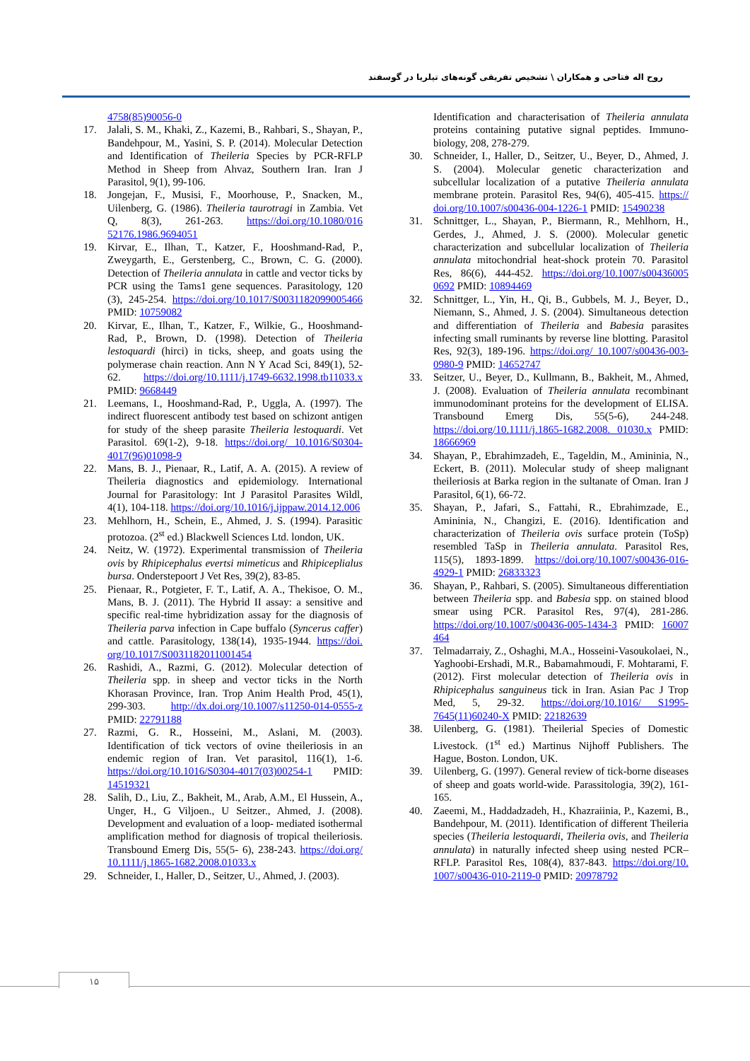روح اله فتاحی و همکاران \ تشخیص تفریقی گونه‌های تیلریا در گوسفند
4758(85)90056-0
17. Jalali, S. M., Khaki, Z., Kazemi, B., Rahbari, S., Shayan, P., Bandehpour, M., Yasini, S. P. (2014). Molecular Detection and Identification of Theileria Species by PCR-RFLP Method in Sheep from Ahvaz, Southern Iran. Iran J Parasitol, 9(1), 99-106.
18. Jongejan, F., Musisi, F., Moorhouse, P., Snacken, M., Uilenberg, G. (1986). Theileria taurotragi in Zambia. Vet Q, 8(3), 261-263. https://doi.org/10.1080/016 52176.1986.9694051
19. Kirvar, E., Ilhan, T., Katzer, F., Hooshmand-Rad, P., Zweygarth, E., Gerstenberg, C., Brown, C. G. (2000). Detection of Theileria annulata in cattle and vector ticks by PCR using the Tams1 gene sequences. Parasitology, 120 (3), 245-254. https://doi.org/10.1017/S0031182099005466 PMID: 10759082
20. Kirvar, E., Ilhan, T., Katzer, F., Wilkie, G., Hooshmand-Rad, P., Brown, D. (1998). Detection of Theileria lestoquardi (hirci) in ticks, sheep, and goats using the polymerase chain reaction. Ann N Y Acad Sci, 849(1), 52-62. https://doi.org/10.1111/j.1749-6632.1998.tb11033.x PMID: 9668449
21. Leemans, I., Hooshmand-Rad, P., Uggla, A. (1997). The indirect fluorescent antibody test based on schizont antigen for study of the sheep parasite Theileria lestoquardi. Vet Parasitol. 69(1-2), 9-18. https://doi.org/ 10.1016/S0304-4017(96)01098-9
22. Mans, B. J., Pienaar, R., Latif, A. A. (2015). A review of Theileria diagnostics and epidemiology. International Journal for Parasitology: Int J Parasitol Parasites Wildl, 4(1), 104-118. https://doi.org/10.1016/j.ijppaw.2014.12.006
23. Mehlhorn, H., Schein, E., Ahmed, J. S. (1994). Parasitic protozoa. (2<sup>st</sup> ed.) Blackwell Sciences Ltd. london, UK.
24. Neitz, W. (1972). Experimental transmission of Theileria ovis by Rhipicephalus evertsi mimeticus and Rhipiceplialus bursa. Onderstepoort J Vet Res, 39(2), 83-85.
25. Pienaar, R., Potgieter, F. T., Latif, A. A., Thekisoe, O. M., Mans, B. J. (2011). The Hybrid II assay: a sensitive and specific real-time hybridization assay for the diagnosis of Theileria parva infection in Cape buffalo (Syncerus caffer) and cattle. Parasitology, 138(14), 1935-1944. https://doi. org/10.1017/S0031182011001454
26. Rashidi, A., Razmi, G. (2012). Molecular detection of Theileria spp. in sheep and vector ticks in the North Khorasan Province, Iran. Trop Anim Health Prod, 45(1), 299-303. http://dx.doi.org/10.1007/s11250-014-0555-z PMID: 22791188
27. Razmi, G. R., Hosseini, M., Aslani, M. (2003). Identification of tick vectors of ovine theileriosis in an endemic region of Iran. Vet parasitol, 116(1), 1-6. https://doi.org/10.1016/S0304-4017(03)00254-1 PMID: 14519321
28. Salih, D., Liu, Z., Bakheit, M., Arab, A.M., El Hussein, A., Unger, H., G Viljoen., U Seitzer., Ahmed, J. (2008). Development and evaluation of a loop- mediated isothermal amplification method for diagnosis of tropical theileriosis. Transbound Emerg Dis, 55(5- 6), 238-243. https://doi.org/ 10.1111/j.1865-1682.2008.01033.x
29. Schneider, I., Haller, D., Seitzer, U., Ahmed, J. (2003).
Identification and characterisation of Theileria annulata proteins containing putative signal peptides. Immuno-biology, 208, 278-279.
30. Schneider, I., Haller, D., Seitzer, U., Beyer, D., Ahmed, J. S. (2004). Molecular genetic characterization and subcellular localization of a putative Theileria annulata membrane protein. Parasitol Res, 94(6), 405-415. https:// doi.org/10.1007/s00436-004-1226-1 PMID: 15490238
31. Schnittger, L., Shayan, P., Biermann, R., Mehlhorn, H., Gerdes, J., Ahmed, J. S. (2000). Molecular genetic characterization and subcellular localization of Theileria annulata mitochondrial heat-shock protein 70. Parasitol Res, 86(6), 444-452. https://doi.org/10.1007/s00436005 0692 PMID: 10894469
32. Schnittger, L., Yin, H., Qi, B., Gubbels, M. J., Beyer, D., Niemann, S., Ahmed, J. S. (2004). Simultaneous detection and differentiation of Theileria and Babesia parasites infecting small ruminants by reverse line blotting. Parasitol Res, 92(3), 189-196. https://doi.org/ 10.1007/s00436-003-0980-9 PMID: 14652747
33. Seitzer, U., Beyer, D., Kullmann, B., Bakheit, M., Ahmed, J. (2008). Evaluation of Theileria annulata recombinant immunodominant proteins for the development of ELISA. Transbound Emerg Dis, 55(5-6), 244-248. https://doi.org/10.1111/j.1865-1682.2008. 01030.x PMID: 18666969
34. Shayan, P., Ebrahimzadeh, E., Tageldin, M., Amininia, N., Eckert, B. (2011). Molecular study of sheep malignant theileriosis at Barka region in the sultanate of Oman. Iran J Parasitol, 6(1), 66-72.
35. Shayan, P., Jafari, S., Fattahi, R., Ebrahimzade, E., Amininia, N., Changizi, E. (2016). Identification and characterization of Theileria ovis surface protein (ToSp) resembled TaSp in Theileria annulata. Parasitol Res, 115(5), 1893-1899. https://doi.org/10.1007/s00436-016-4929-1 PMID: 26833323
36. Shayan, P., Rahbari, S. (2005). Simultaneous differentiation between Theileria spp. and Babesia spp. on stained blood smear using PCR. Parasitol Res, 97(4), 281-286. https://doi.org/10.1007/s00436-005-1434-3 PMID: 16007 464
37. Telmadarraiy, Z., Oshaghi, M.A., Hosseini-Vasoukolaei, N., Yaghoobi-Ershadi, M.R., Babamahmoudi, F. Mohtarami, F. (2012). First molecular detection of Theileria ovis in Rhipicephalus sanguineus tick in Iran. Asian Pac J Trop Med, 5, 29-32. https://doi.org/10.1016/ S1995-7645(11)60240-X PMID: 22182639
38. Uilenberg, G. (1981). Theilerial Species of Domestic Livestock. (1<sup>st</sup> ed.) Martinus Nijhoff Publishers. The Hague, Boston. London, UK.
39. Uilenberg, G. (1997). General review of tick-borne diseases of sheep and goats world-wide. Parassitologia, 39(2), 161-165.
40. Zaeemi, M., Haddadzadeh, H., Khazraiinia, P., Kazemi, B., Bandehpour, M. (2011). Identification of different Theileria species (Theileria lestoquardi, Theileria ovis, and Theileria annulata) in naturally infected sheep using nested PCR–RFLP. Parasitol Res, 108(4), 837-843. https://doi.org/10. 1007/s00436-010-2119-0 PMID: 20978792
۱۵